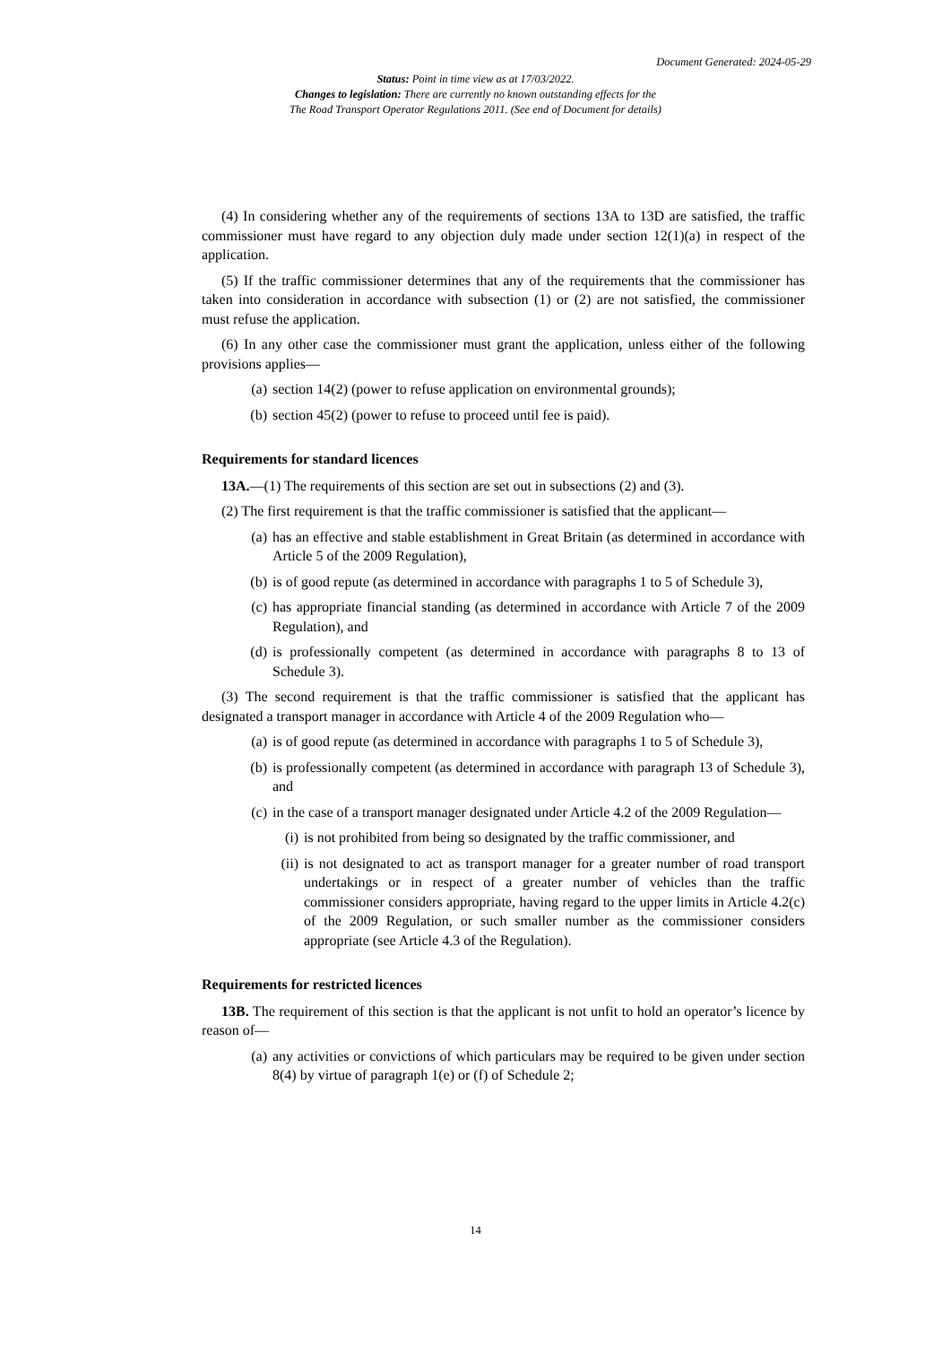Document Generated: 2024-05-29
Status: Point in time view as at 17/03/2022.
Changes to legislation: There are currently no known outstanding effects for the
The Road Transport Operator Regulations 2011. (See end of Document for details)
(4) In considering whether any of the requirements of sections 13A to 13D are satisfied, the traffic commissioner must have regard to any objection duly made under section 12(1)(a) in respect of the application.
(5) If the traffic commissioner determines that any of the requirements that the commissioner has taken into consideration in accordance with subsection (1) or (2) are not satisfied, the commissioner must refuse the application.
(6) In any other case the commissioner must grant the application, unless either of the following provisions applies—
(a) section 14(2) (power to refuse application on environmental grounds);
(b) section 45(2) (power to refuse to proceed until fee is paid).
Requirements for standard licences
13A.—(1) The requirements of this section are set out in subsections (2) and (3).
(2) The first requirement is that the traffic commissioner is satisfied that the applicant—
(a) has an effective and stable establishment in Great Britain (as determined in accordance with Article 5 of the 2009 Regulation),
(b) is of good repute (as determined in accordance with paragraphs 1 to 5 of Schedule 3),
(c) has appropriate financial standing (as determined in accordance with Article 7 of the 2009 Regulation), and
(d) is professionally competent (as determined in accordance with paragraphs 8 to 13 of Schedule 3).
(3) The second requirement is that the traffic commissioner is satisfied that the applicant has designated a transport manager in accordance with Article 4 of the 2009 Regulation who—
(a) is of good repute (as determined in accordance with paragraphs 1 to 5 of Schedule 3),
(b) is professionally competent (as determined in accordance with paragraph 13 of Schedule 3), and
(c) in the case of a transport manager designated under Article 4.2 of the 2009 Regulation—
(i) is not prohibited from being so designated by the traffic commissioner, and
(ii) is not designated to act as transport manager for a greater number of road transport undertakings or in respect of a greater number of vehicles than the traffic commissioner considers appropriate, having regard to the upper limits in Article 4.2(c) of the 2009 Regulation, or such smaller number as the commissioner considers appropriate (see Article 4.3 of the Regulation).
Requirements for restricted licences
13B. The requirement of this section is that the applicant is not unfit to hold an operator’s licence by reason of—
(a) any activities or convictions of which particulars may be required to be given under section 8(4) by virtue of paragraph 1(e) or (f) of Schedule 2;
14